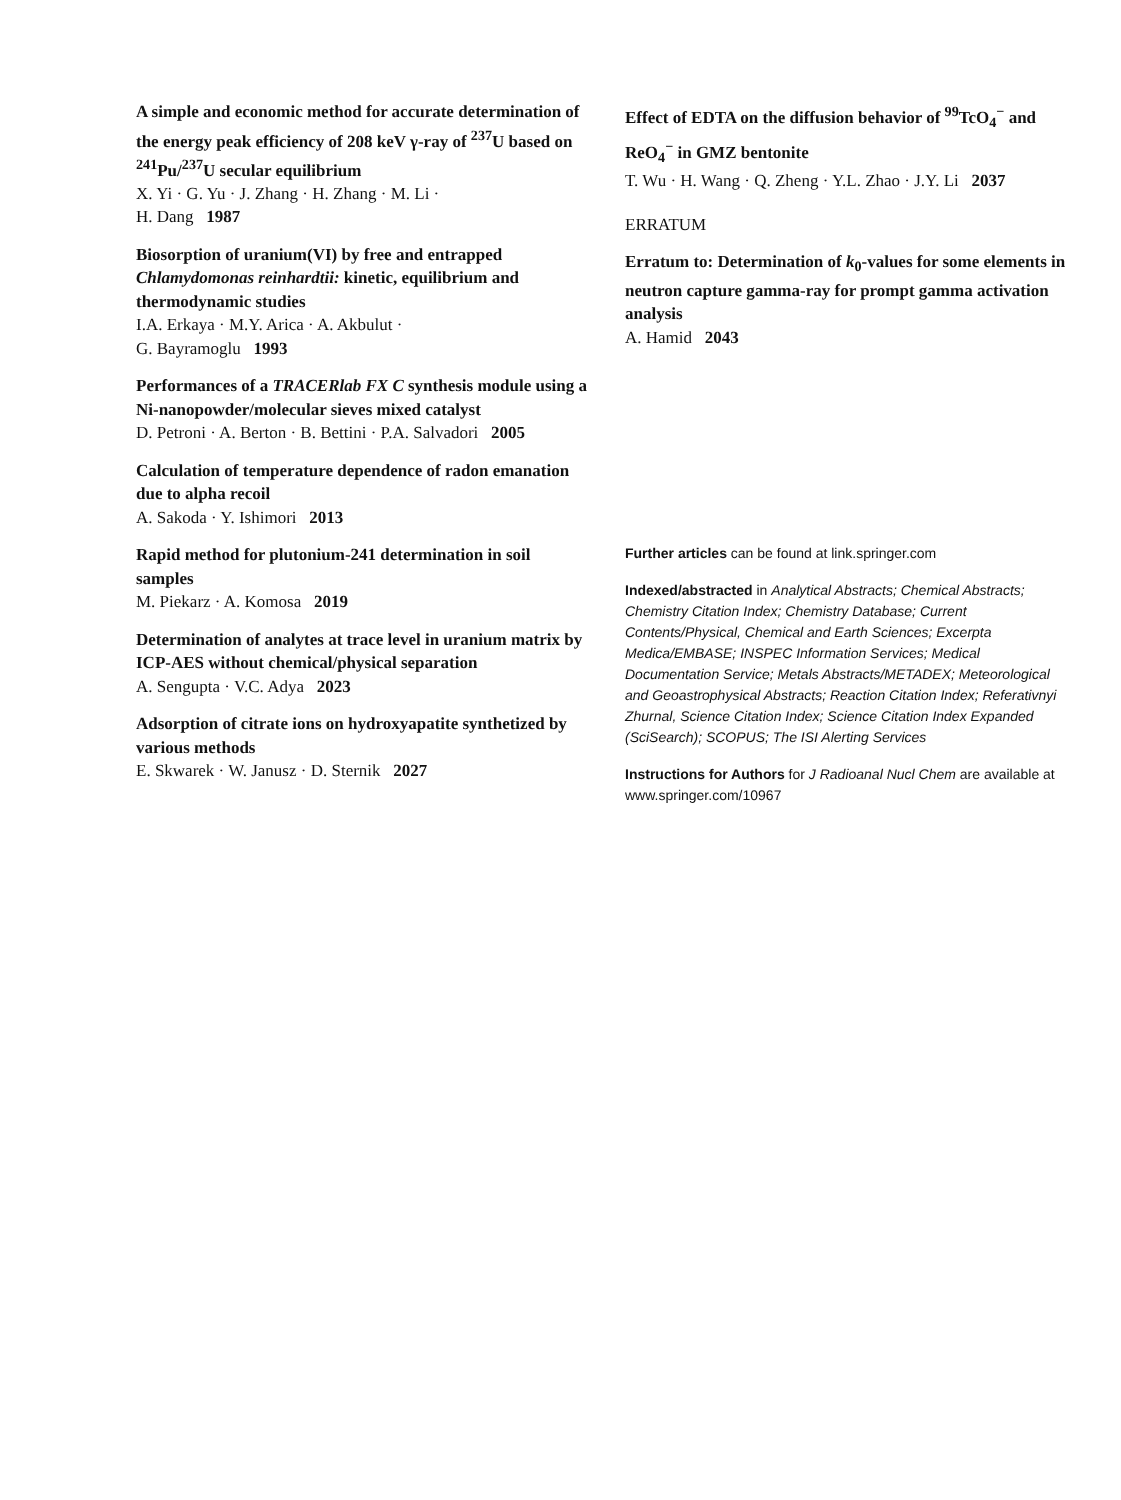A simple and economic method for accurate determination of the energy peak efficiency of 208 keV γ-ray of <sup>237</sup>U based on <sup>241</sup>Pu/<sup>237</sup>U secular equilibrium
X. Yi · G. Yu · J. Zhang · H. Zhang · M. Li ·
H. Dang 1987
Biosorption of uranium(VI) by free and entrapped Chlamydomonas reinhardtii: kinetic, equilibrium and thermodynamic studies
I.A. Erkaya · M.Y. Arica · A. Akbulut ·
G. Bayramoglu 1993
Performances of a TRACERlab FX C synthesis module using a Ni-nanopowder/molecular sieves mixed catalyst
D. Petroni · A. Berton · B. Bettini · P.A. Salvadori 2005
Calculation of temperature dependence of radon emanation due to alpha recoil
A. Sakoda · Y. Ishimori 2013
Rapid method for plutonium-241 determination in soil samples
M. Piekarz · A. Komosa 2019
Determination of analytes at trace level in uranium matrix by ICP-AES without chemical/physical separation
A. Sengupta · V.C. Adya 2023
Adsorption of citrate ions on hydroxyapatite synthetized by various methods
E. Skwarek · W. Janusz · D. Sternik 2027
Effect of EDTA on the diffusion behavior of <sup>99</sup>TcO<sub>4</sub><sup>−</sup> and ReO<sub>4</sub><sup>−</sup> in GMZ bentonite
T. Wu · H. Wang · Q. Zheng · Y.L. Zhao · J.Y. Li 2037
ERRATUM
Erratum to: Determination of k<sub>0</sub>-values for some elements in neutron capture gamma-ray for prompt gamma activation analysis
A. Hamid 2043
Further articles can be found at link.springer.com
Indexed/abstracted in Analytical Abstracts; Chemical Abstracts; Chemistry Citation Index; Chemistry Database; Current Contents/Physical, Chemical and Earth Sciences; Excerpta Medica/EMBASE; INSPEC Information Services; Medical Documentation Service; Metals Abstracts/METADEX; Meteorological and Geoastrophysical Abstracts; Reaction Citation Index; Referativnyi Zhurnal, Science Citation Index; Science Citation Index Expanded (SciSearch); SCOPUS; The ISI Alerting Services
Instructions for Authors for J Radioanal Nucl Chem are available at www.springer.com/10967